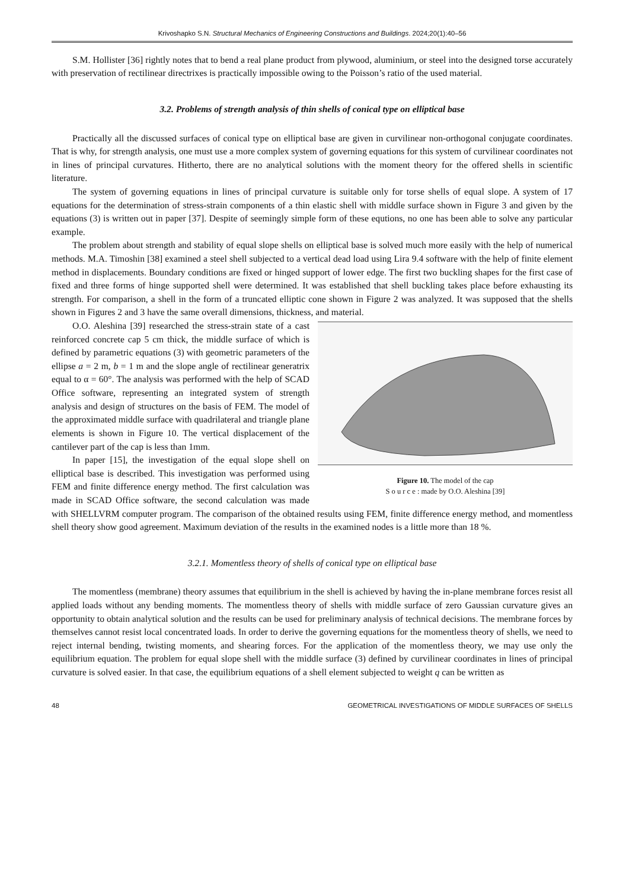Krivoshapko S.N. Structural Mechanics of Engineering Constructions and Buildings. 2024;20(1):40–56
S.M. Hollister [36] rightly notes that to bend a real plane product from plywood, aluminium, or steel into the designed torse accurately with preservation of rectilinear directrixes is practically impossible owing to the Poisson’s ratio of the used material.
3.2. Problems of strength analysis of thin shells of conical type on elliptical base
Practically all the discussed surfaces of conical type on elliptical base are given in curvilinear non-orthogonal conjugate coordinates. That is why, for strength analysis, one must use a more complex system of governing equations for this system of curvilinear coordinates not in lines of principal curvatures. Hitherto, there are no analytical solutions with the moment theory for the offered shells in scientific literature.
The system of governing equations in lines of principal curvature is suitable only for torse shells of equal slope. A system of 17 equations for the determination of stress-strain components of a thin elastic shell with middle surface shown in Figure 3 and given by the equations (3) is written out in paper [37]. Despite of seemingly simple form of these equtions, no one has been able to solve any particular example.
The problem about strength and stability of equal slope shells on elliptical base is solved much more easily with the help of numerical methods. M.A. Timoshin [38] examined a steel shell subjected to a vertical dead load using Lira 9.4 software with the help of finite element method in displacements. Boundary conditions are fixed or hinged support of lower edge. The first two buckling shapes for the first case of fixed and three forms of hinge supported shell were determined. It was established that shell buckling takes place before exhausting its strength. For comparison, a shell in the form of a truncated elliptic cone shown in Figure 2 was analyzed. It was supposed that the shells shown in Figures 2 and 3 have the same overall dimensions, thickness, and material.
Figure 10. The model of the cap
S o u r c e : made by O.O. Aleshina [39]
O.O. Aleshina [39] researched the stress-strain state of a cast reinforced concrete cap 5 cm thick, the middle surface of which is defined by parametric equations (3) with geometric parameters of the ellipse a = 2 m, b = 1 m and the slope angle of rectilinear generatrix equal to α = 60°. The analysis was performed with the help of SCAD Office software, representing an integrated system of strength analysis and design of structures on the basis of FEM. The model of the approximated middle surface with quadrilateral and triangle plane elements is shown in Figure 10. The vertical displacement of the cantilever part of the cap is less than 1mm.
In paper [15], the investigation of the equal slope shell on elliptical base is described. This investigation was performed using FEM and finite difference energy method. The first calculation was made in SCAD Office software, the second calculation was made with SHELLVRM computer program. The comparison of the obtained results using FEM, finite difference energy method, and momentless shell theory show good agreement. Maximum deviation of the results in the examined nodes is a little more than 18 %.
3.2.1. Momentless theory of shells of conical type on elliptical base
The momentless (membrane) theory assumes that equilibrium in the shell is achieved by having the in-plane membrane forces resist all applied loads without any bending moments. The momentless theory of shells with middle surface of zero Gaussian curvature gives an opportunity to obtain analytical solution and the results can be used for preliminary analysis of technical decisions. The membrane forces by themselves cannot resist local concentrated loads. In order to derive the governing equations for the momentless theory of shells, we need to reject internal bending, twisting moments, and shearing forces. For the application of the momentless theory, we may use only the equilibrium equation. The problem for equal slope shell with the middle surface (3) defined by curvilinear coordinates in lines of principal curvature is solved easier. In that case, the equilibrium equations of a shell element subjected to weight q can be written as
48 GEOMETRICAL INVESTIGATIONS OF MIDDLE SURFACES OF SHELLS